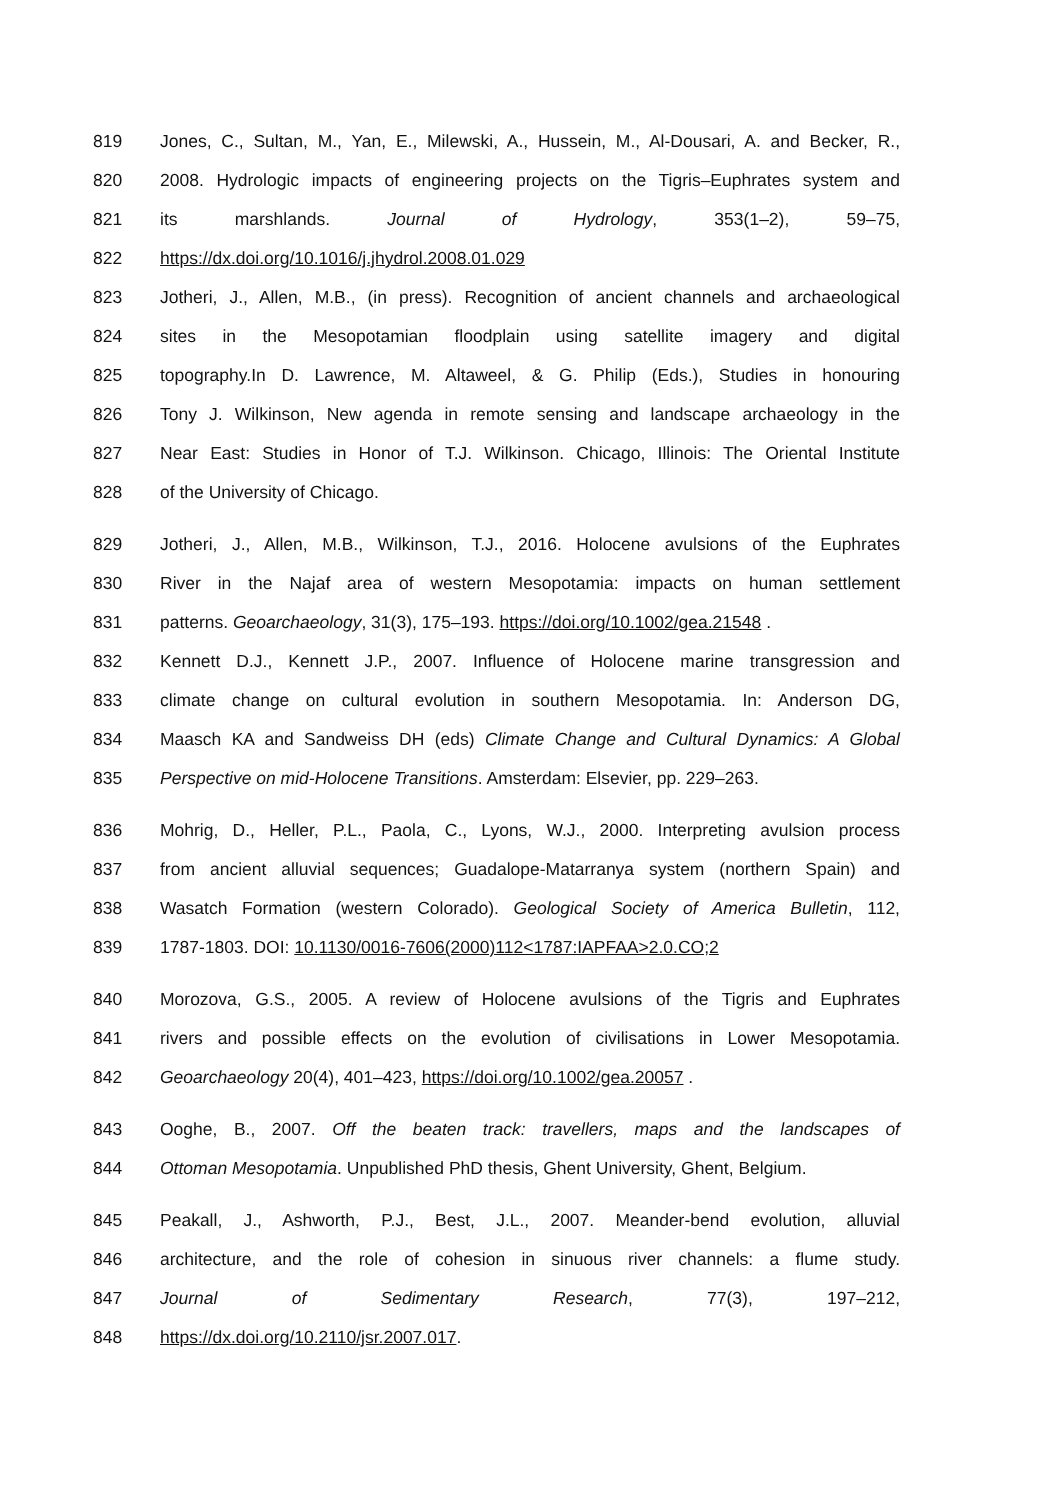819 Jones, C., Sultan, M., Yan, E., Milewski, A., Hussein, M., Al-Dousari, A. and Becker, R.,
820 2008. Hydrologic impacts of engineering projects on the Tigris–Euphrates system and
821 its marshlands. Journal of Hydrology, 353(1–2), 59–75,
822 https://dx.doi.org/10.1016/j.jhydrol.2008.01.029
823 Jotheri, J., Allen, M.B., (in press). Recognition of ancient channels and archaeological
824 sites in the Mesopotamian floodplain using satellite imagery and digital
825 topography.In D. Lawrence, M. Altaweel, & G. Philip (Eds.), Studies in honouring
826 Tony J. Wilkinson, New agenda in remote sensing and landscape archaeology in the
827 Near East: Studies in Honor of T.J. Wilkinson. Chicago, Illinois: The Oriental Institute
828 of the University of Chicago.
829 Jotheri, J., Allen, M.B., Wilkinson, T.J., 2016. Holocene avulsions of the Euphrates
830 River in the Najaf area of western Mesopotamia: impacts on human settlement
831 patterns. Geoarchaeology, 31(3), 175–193. https://doi.org/10.1002/gea.21548 .
832 Kennett D.J., Kennett J.P., 2007. Influence of Holocene marine transgression and
833 climate change on cultural evolution in southern Mesopotamia. In: Anderson DG,
834 Maasch KA and Sandweiss DH (eds) Climate Change and Cultural Dynamics: A Global
835 Perspective on mid-Holocene Transitions. Amsterdam: Elsevier, pp. 229–263.
836 Mohrig, D., Heller, P.L., Paola, C., Lyons, W.J., 2000. Interpreting avulsion process
837 from ancient alluvial sequences; Guadalope-Matarranya system (northern Spain) and
838 Wasatch Formation (western Colorado). Geological Society of America Bulletin, 112,
839 1787-1803. DOI: 10.1130/0016-7606(2000)112<1787:IAPFAA>2.0.CO;2
840 Morozova, G.S., 2005. A review of Holocene avulsions of the Tigris and Euphrates
841 rivers and possible effects on the evolution of civilisations in Lower Mesopotamia.
842 Geoarchaeology 20(4), 401–423, https://doi.org/10.1002/gea.20057 .
843 Ooghe, B., 2007. Off the beaten track: travellers, maps and the landscapes of
844 Ottoman Mesopotamia. Unpublished PhD thesis, Ghent University, Ghent, Belgium.
845 Peakall, J., Ashworth, P.J., Best, J.L., 2007. Meander-bend evolution, alluvial
846 architecture, and the role of cohesion in sinuous river channels: a flume study.
847 Journal of Sedimentary Research, 77(3), 197–212,
848 https://dx.doi.org/10.2110/jsr.2007.017.